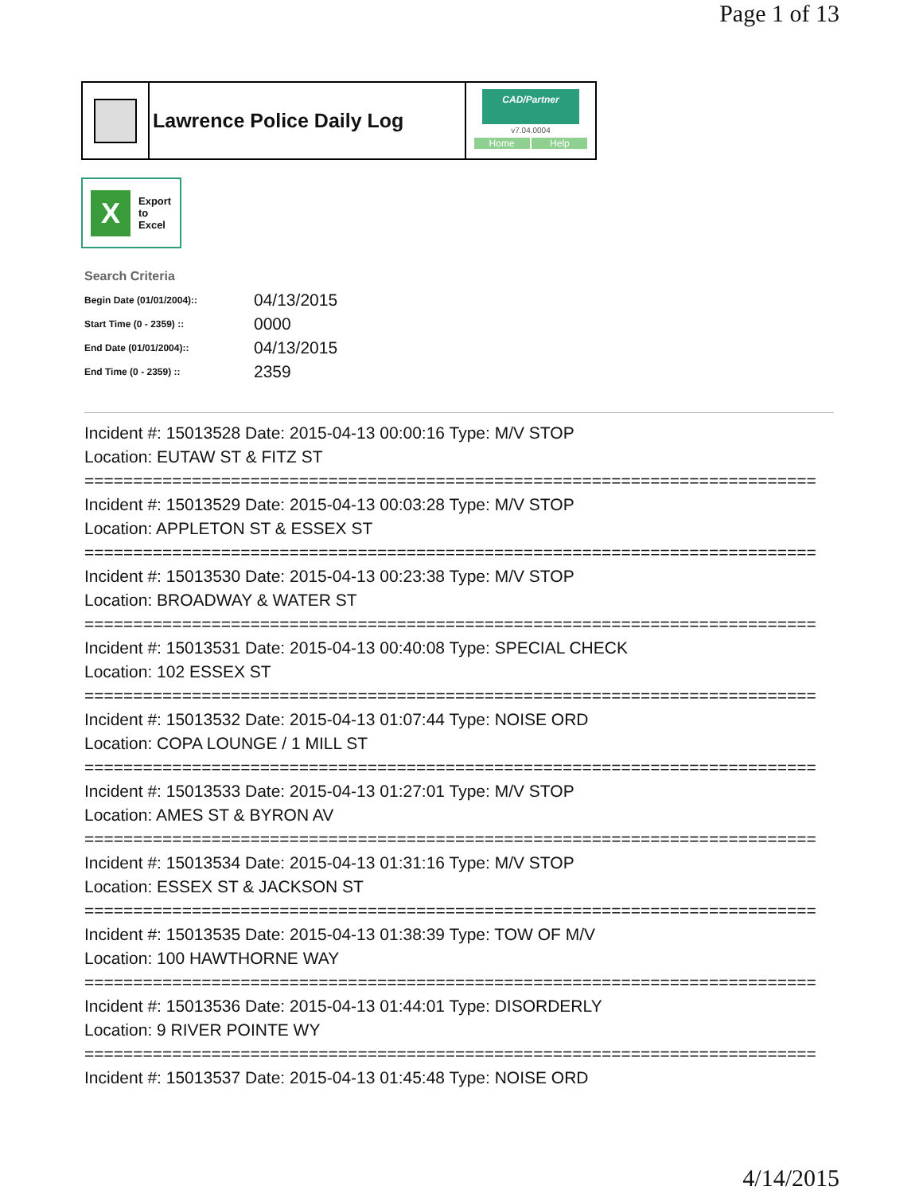Page 1 of 13
Lawrence Police Daily Log
CAD/Partner
v7.04.0004
Home Help
X
Export
to
Excel
Search Criteria
| Begin Date (01/01/2004):: | 04/13/2015 |
| Start Time (0 - 2359) :: | 0000 |
| End Date (01/01/2004):: | 04/13/2015 |
| End Time (0 - 2359) :: | 2359 |
Incident #: 15013528 Date: 2015-04-13 00:00:16 Type: M/V STOP
Location: EUTAW ST & FITZ ST
===========================================================================
Incident #: 15013529 Date: 2015-04-13 00:03:28 Type: M/V STOP
Location: APPLETON ST & ESSEX ST
===========================================================================
Incident #: 15013530 Date: 2015-04-13 00:23:38 Type: M/V STOP
Location: BROADWAY & WATER ST
===========================================================================
Incident #: 15013531 Date: 2015-04-13 00:40:08 Type: SPECIAL CHECK
Location: 102 ESSEX ST
===========================================================================
Incident #: 15013532 Date: 2015-04-13 01:07:44 Type: NOISE ORD
Location: COPA LOUNGE / 1 MILL ST
===========================================================================
Incident #: 15013533 Date: 2015-04-13 01:27:01 Type: M/V STOP
Location: AMES ST & BYRON AV
===========================================================================
Incident #: 15013534 Date: 2015-04-13 01:31:16 Type: M/V STOP
Location: ESSEX ST & JACKSON ST
===========================================================================
Incident #: 15013535 Date: 2015-04-13 01:38:39 Type: TOW OF M/V
Location: 100 HAWTHORNE WAY
===========================================================================
Incident #: 15013536 Date: 2015-04-13 01:44:01 Type: DISORDERLY
Location: 9 RIVER POINTE WY
===========================================================================
Incident #: 15013537 Date: 2015-04-13 01:45:48 Type: NOISE ORD
4/14/2015